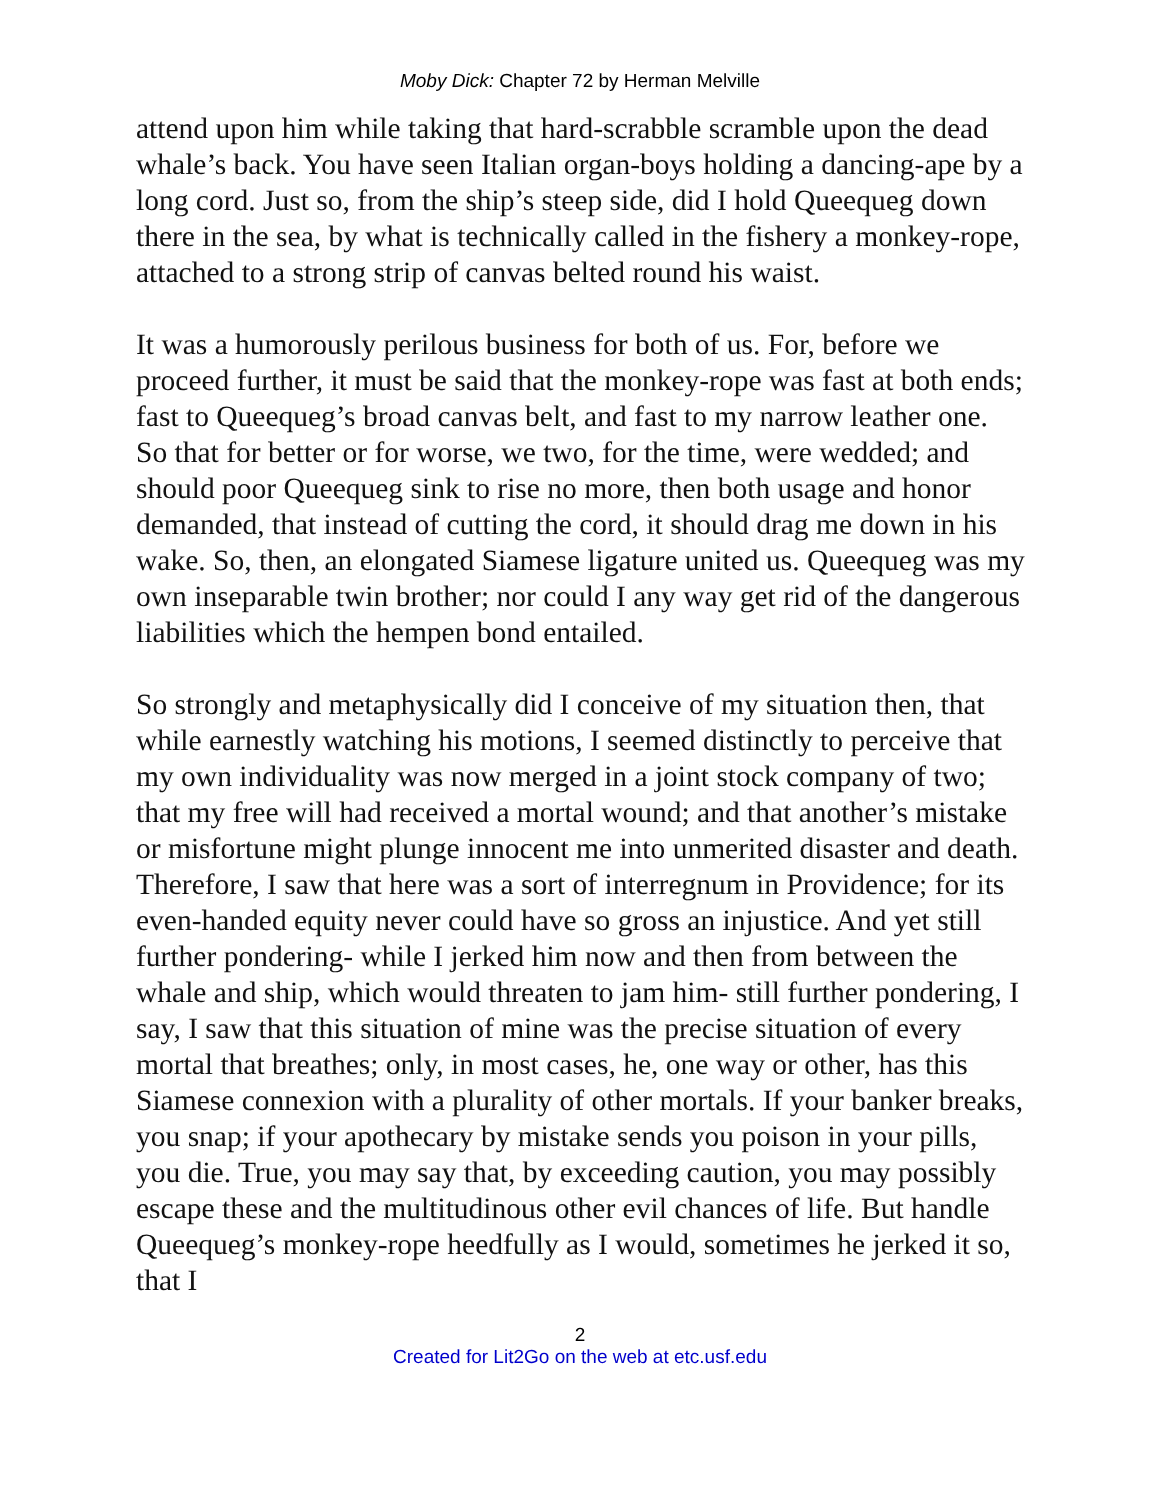Moby Dick: Chapter 72 by Herman Melville
attend upon him while taking that hard-scrabble scramble upon the dead whale’s back. You have seen Italian organ-boys holding a dancing-ape by a long cord. Just so, from the ship’s steep side, did I hold Queequeg down there in the sea, by what is technically called in the fishery a monkey-rope, attached to a strong strip of canvas belted round his waist.
It was a humorously perilous business for both of us. For, before we proceed further, it must be said that the monkey-rope was fast at both ends; fast to Queequeg’s broad canvas belt, and fast to my narrow leather one. So that for better or for worse, we two, for the time, were wedded; and should poor Queequeg sink to rise no more, then both usage and honor demanded, that instead of cutting the cord, it should drag me down in his wake. So, then, an elongated Siamese ligature united us. Queequeg was my own inseparable twin brother; nor could I any way get rid of the dangerous liabilities which the hempen bond entailed.
So strongly and metaphysically did I conceive of my situation then, that while earnestly watching his motions, I seemed distinctly to perceive that my own individuality was now merged in a joint stock company of two; that my free will had received a mortal wound; and that another’s mistake or misfortune might plunge innocent me into unmerited disaster and death. Therefore, I saw that here was a sort of interregnum in Providence; for its even-handed equity never could have so gross an injustice. And yet still further pondering- while I jerked him now and then from between the whale and ship, which would threaten to jam him- still further pondering, I say, I saw that this situation of mine was the precise situation of every mortal that breathes; only, in most cases, he, one way or other, has this Siamese connexion with a plurality of other mortals. If your banker breaks, you snap; if your apothecary by mistake sends you poison in your pills, you die. True, you may say that, by exceeding caution, you may possibly escape these and the multitudinous other evil chances of life. But handle Queequeg’s monkey-rope heedfully as I would, sometimes he jerked it so, that I
2
Created for Lit2Go on the web at etc.usf.edu